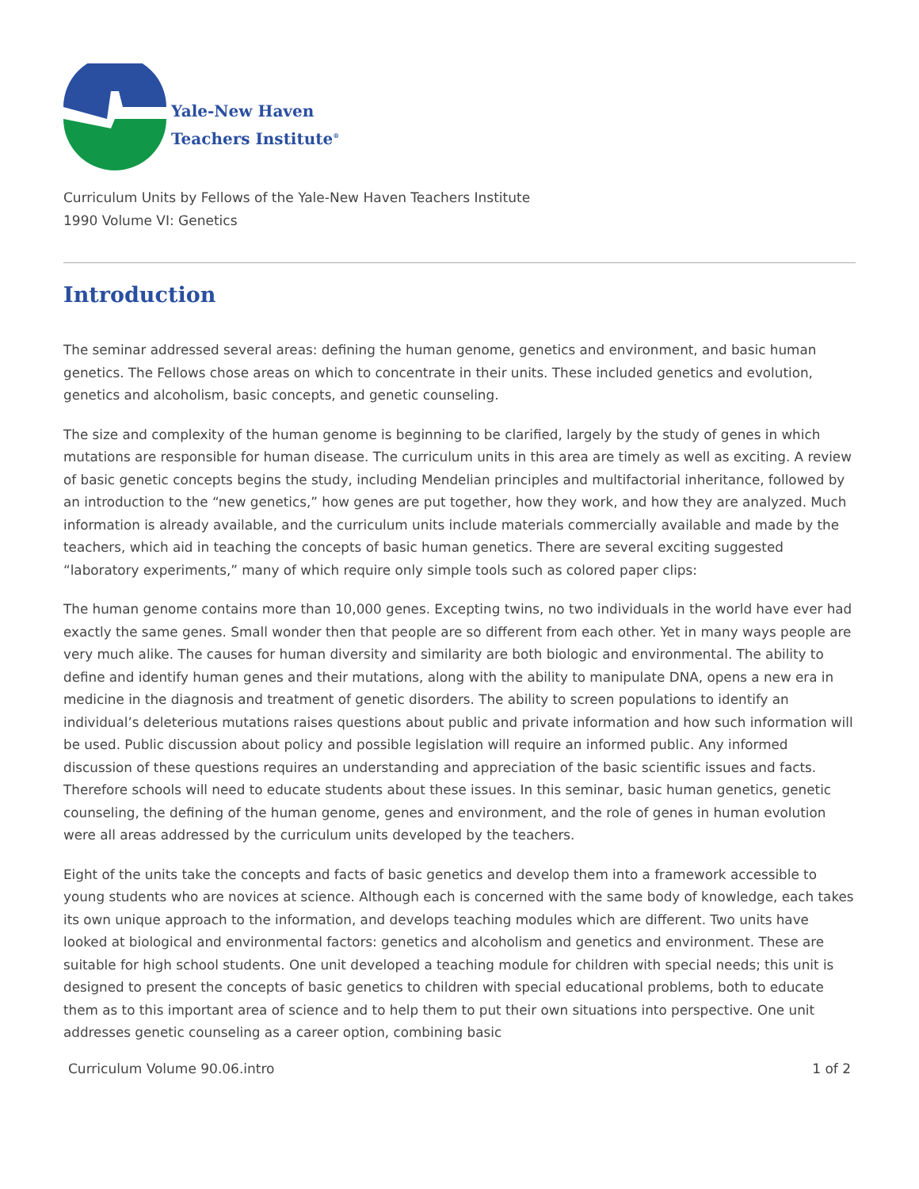Yale-New Haven
Teachers Institute<sup>®</sup>
Curriculum Units by Fellows of the Yale-New Haven Teachers Institute
1990 Volume VI: Genetics
Introduction
The seminar addressed several areas: defining the human genome, genetics and environment, and basic human genetics. The Fellows chose areas on which to concentrate in their units. These included genetics and evolution, genetics and alcoholism, basic concepts, and genetic counseling.
The size and complexity of the human genome is beginning to be clarified, largely by the study of genes in which mutations are responsible for human disease. The curriculum units in this area are timely as well as exciting. A review of basic genetic concepts begins the study, including Mendelian principles and multifactorial inheritance, followed by an introduction to the “new genetics,” how genes are put together, how they work, and how they are analyzed. Much information is already available, and the curriculum units include materials commercially available and made by the teachers, which aid in teaching the concepts of basic human genetics. There are several exciting suggested “laboratory experiments,” many of which require only simple tools such as colored paper clips:
The human genome contains more than 10,000 genes. Excepting twins, no two individuals in the world have ever had exactly the same genes. Small wonder then that people are so different from each other. Yet in many ways people are very much alike. The causes for human diversity and similarity are both biologic and environmental. The ability to define and identify human genes and their mutations, along with the ability to manipulate DNA, opens a new era in medicine in the diagnosis and treatment of genetic disorders. The ability to screen populations to identify an individual’s deleterious mutations raises questions about public and private information and how such information will be used. Public discussion about policy and possible legislation will require an informed public. Any informed discussion of these questions requires an understanding and appreciation of the basic scientific issues and facts. Therefore schools will need to educate students about these issues. In this seminar, basic human genetics, genetic counseling, the defining of the human genome, genes and environment, and the role of genes in human evolution were all areas addressed by the curriculum units developed by the teachers.
Eight of the units take the concepts and facts of basic genetics and develop them into a framework accessible to young students who are novices at science. Although each is concerned with the same body of knowledge, each takes its own unique approach to the information, and develops teaching modules which are different. Two units have looked at biological and environmental factors: genetics and alcoholism and genetics and environment. These are suitable for high school students. One unit developed a teaching module for children with special needs; this unit is designed to present the concepts of basic genetics to children with special educational problems, both to educate them as to this important area of science and to help them to put their own situations into perspective. One unit addresses genetic counseling as a career option, combining basic
Curriculum Volume 90.06.intro 1 of 2